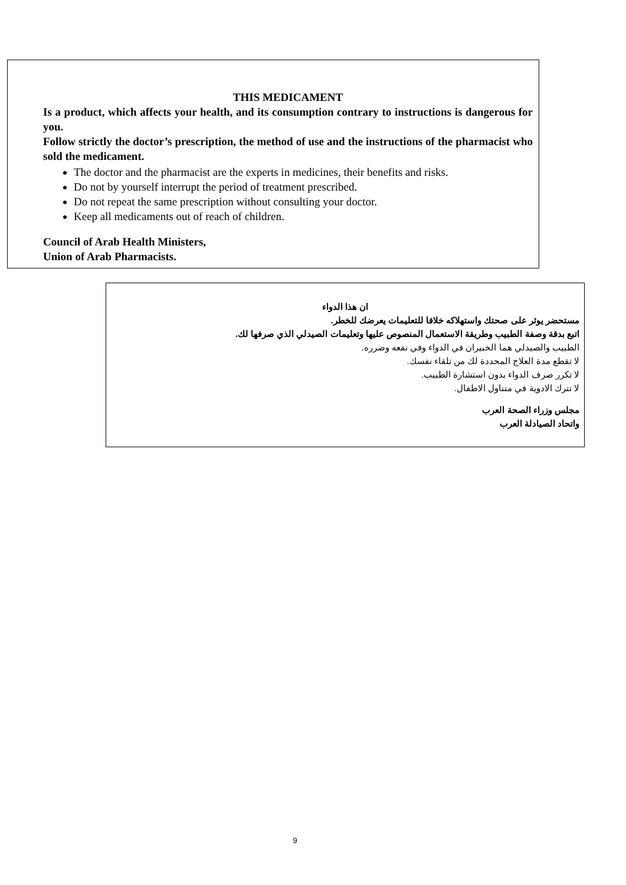THIS MEDICAMENT
Is a product, which affects your health, and its consumption contrary to instructions is dangerous for you.
Follow strictly the doctor’s prescription, the method of use and the instructions of the pharmacist who sold the medicament.
The doctor and the pharmacist are the experts in medicines, their benefits and risks.
Do not by yourself interrupt the period of treatment prescribed.
Do not repeat the same prescription without consulting your doctor.
Keep all medicaments out of reach of children.
Council of Arab Health Ministers,
Union of Arab Pharmacists.
ان هذا الدواء
مستحضر يوثر على صحتك واستهلاكه خلافا للتعليمات يعرضك للخطر.
اتبع بدقة وصفة الطبيب وطريقة الاستعمال المنصوص عليها وتعليمات الصيدلي الذي صرفها لك.
الطبيب والصيدلي هما الخبيران في الدواء وفي نفعه وضرره.
لا تقطع مدة العلاج المحددة لك من تلقاء نفسك.
لا تكرر صرف الدواء بدون استشارة الطبيب.
لا تترك الادوية في متناول الاطفال.
مجلس وزراء الصحة العرب
واتحاد الصيادلة العرب
9